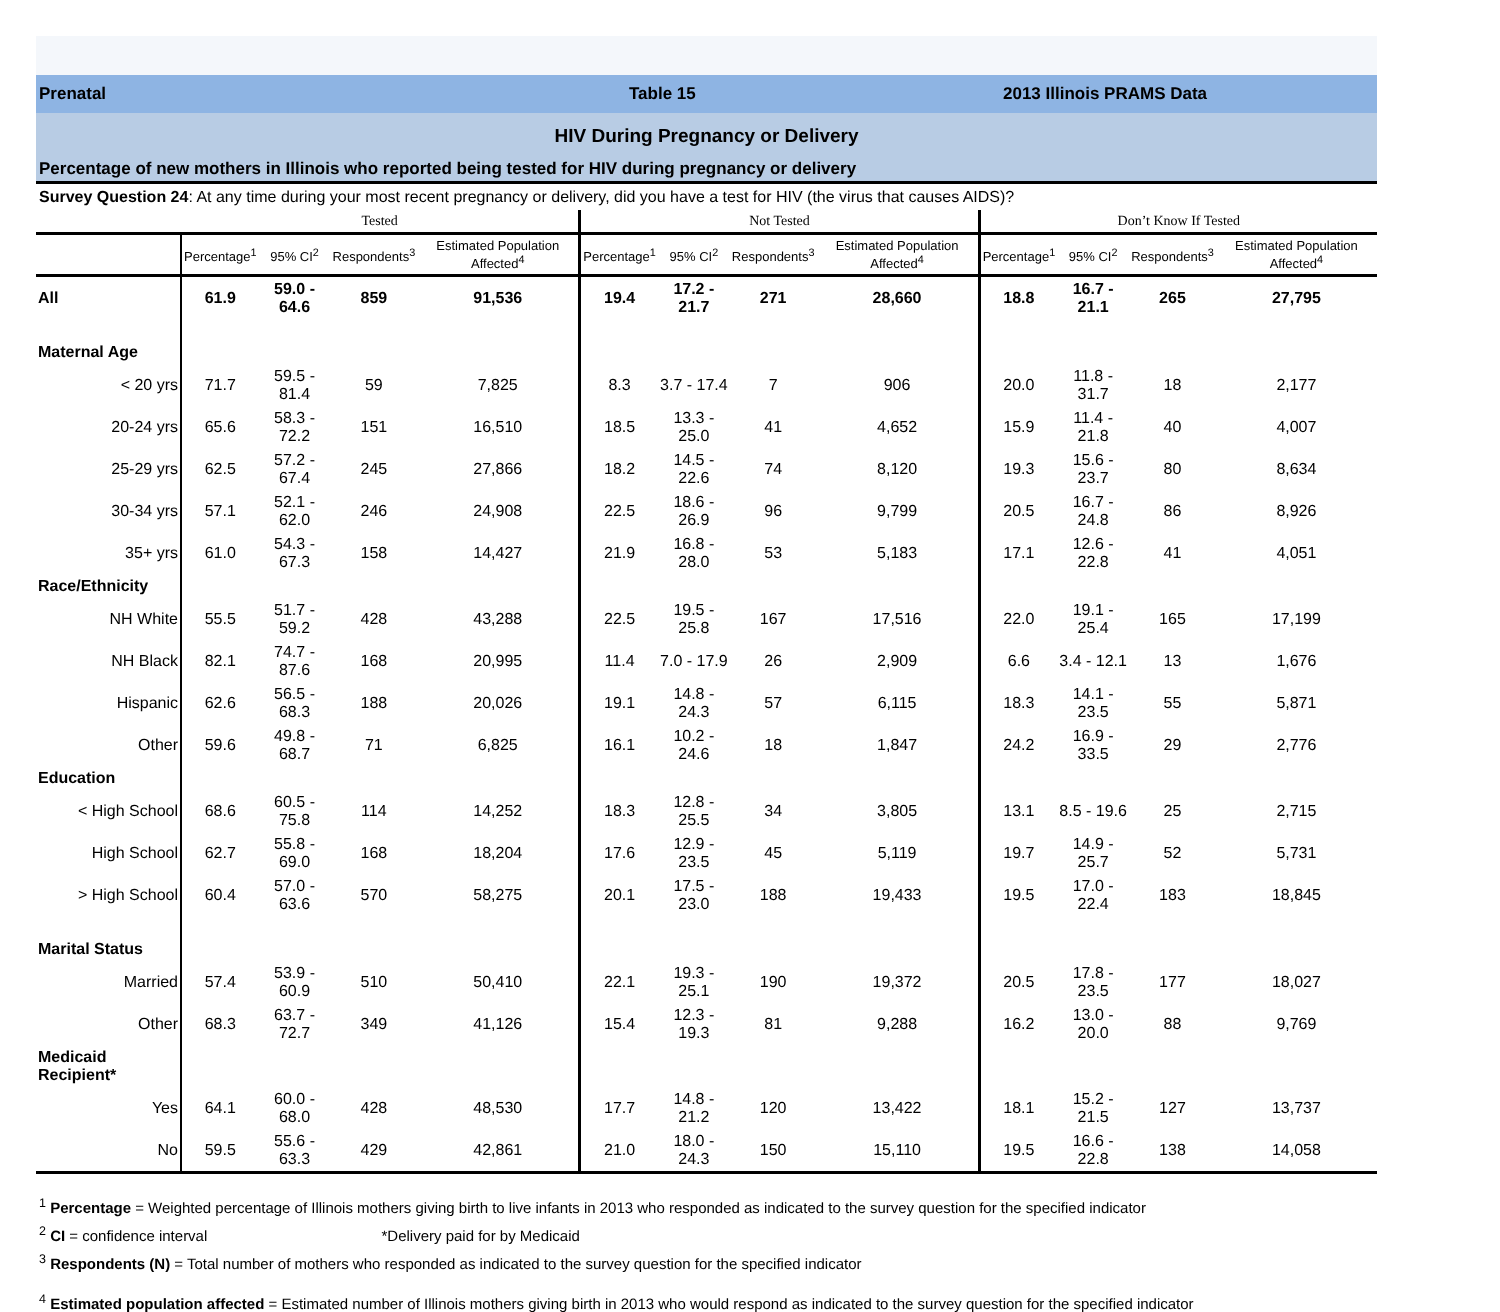Prenatal Table 15 2013 Illinois PRAMS Data
HIV During Pregnancy or Delivery
Percentage of new mothers in Illinois who reported being tested for HIV during pregnancy or delivery
Survey Question 24: At any time during your most recent pregnancy or delivery, did you have a test for HIV (the virus that causes AIDS)?
| | Tested | | | | Not Tested | | | | Don’t Know If Tested | | | |
| --- | --- | --- | --- | --- | --- | --- | --- | --- | --- | --- | --- | --- |
| | Percentage<sup>1</sup> | 95% CI<sup>2</sup> | Respondents<sup>3</sup> | Estimated Population Affected<sup>4</sup> | Percentage<sup>1</sup> | 95% CI<sup>2</sup> | Respondents<sup>3</sup> | Estimated Population Affected<sup>4</sup> | Percentage<sup>1</sup> | 95% CI<sup>2</sup> | Respondents<sup>3</sup> | Estimated Population Affected<sup>4</sup> |
| All | 61.9 | 59.0 - 64.6 | 859 | 91,536 | 19.4 | 17.2 - 21.7 | 271 | 28,660 | 18.8 | 16.7 - 21.1 | 265 | 27,795 |
| Maternal Age | | | | | | | | | | | | |
| < 20 yrs | 71.7 | 59.5 - 81.4 | 59 | 7,825 | 8.3 | 3.7 - 17.4 | 7 | 906 | 20.0 | 11.8 - 31.7 | 18 | 2,177 |
| 20-24 yrs | 65.6 | 58.3 - 72.2 | 151 | 16,510 | 18.5 | 13.3 - 25.0 | 41 | 4,652 | 15.9 | 11.4 - 21.8 | 40 | 4,007 |
| 25-29 yrs | 62.5 | 57.2 - 67.4 | 245 | 27,866 | 18.2 | 14.5 - 22.6 | 74 | 8,120 | 19.3 | 15.6 - 23.7 | 80 | 8,634 |
| 30-34 yrs | 57.1 | 52.1 - 62.0 | 246 | 24,908 | 22.5 | 18.6 - 26.9 | 96 | 9,799 | 20.5 | 16.7 - 24.8 | 86 | 8,926 |
| 35+ yrs | 61.0 | 54.3 - 67.3 | 158 | 14,427 | 21.9 | 16.8 - 28.0 | 53 | 5,183 | 17.1 | 12.6 - 22.8 | 41 | 4,051 |
| Race/Ethnicity | | | | | | | | | | | | |
| NH White | 55.5 | 51.7 - 59.2 | 428 | 43,288 | 22.5 | 19.5 - 25.8 | 167 | 17,516 | 22.0 | 19.1 - 25.4 | 165 | 17,199 |
| NH Black | 82.1 | 74.7 - 87.6 | 168 | 20,995 | 11.4 | 7.0 - 17.9 | 26 | 2,909 | 6.6 | 3.4 - 12.1 | 13 | 1,676 |
| Hispanic | 62.6 | 56.5 - 68.3 | 188 | 20,026 | 19.1 | 14.8 - 24.3 | 57 | 6,115 | 18.3 | 14.1 - 23.5 | 55 | 5,871 |
| Other | 59.6 | 49.8 - 68.7 | 71 | 6,825 | 16.1 | 10.2 - 24.6 | 18 | 1,847 | 24.2 | 16.9 - 33.5 | 29 | 2,776 |
| Education | | | | | | | | | | | | |
| < High School | 68.6 | 60.5 - 75.8 | 114 | 14,252 | 18.3 | 12.8 - 25.5 | 34 | 3,805 | 13.1 | 8.5 - 19.6 | 25 | 2,715 |
| High School | 62.7 | 55.8 - 69.0 | 168 | 18,204 | 17.6 | 12.9 - 23.5 | 45 | 5,119 | 19.7 | 14.9 - 25.7 | 52 | 5,731 |
| > High School | 60.4 | 57.0 - 63.6 | 570 | 58,275 | 20.1 | 17.5 - 23.0 | 188 | 19,433 | 19.5 | 17.0 - 22.4 | 183 | 18,845 |
| Marital Status | | | | | | | | | | | | |
| Married | 57.4 | 53.9 - 60.9 | 510 | 50,410 | 22.1 | 19.3 - 25.1 | 190 | 19,372 | 20.5 | 17.8 - 23.5 | 177 | 18,027 |
| Other | 68.3 | 63.7 - 72.7 | 349 | 41,126 | 15.4 | 12.3 - 19.3 | 81 | 9,288 | 16.2 | 13.0 - 20.0 | 88 | 9,769 |
| Medicaid Recipient* | | | | | | | | | | | | |
| Yes | 64.1 | 60.0 - 68.0 | 428 | 48,530 | 17.7 | 14.8 - 21.2 | 120 | 13,422 | 18.1 | 15.2 - 21.5 | 127 | 13,737 |
| No | 59.5 | 55.6 - 63.3 | 429 | 42,861 | 21.0 | 18.0 - 24.3 | 150 | 15,110 | 19.5 | 16.6 - 22.8 | 138 | 14,058 |
<sup>1</sup> Percentage = Weighted percentage of Illinois mothers giving birth to live infants in 2013 who responded as indicated to the survey question for the specified indicator
<sup>2</sup> CI = confidence interval *Delivery paid for by Medicaid
<sup>3</sup> Respondents (N) = Total number of mothers who responded as indicated to the survey question for the specified indicator
<sup>4</sup> Estimated population affected = Estimated number of Illinois mothers giving birth in 2013 who would respond as indicated to the survey question for the specified indicator